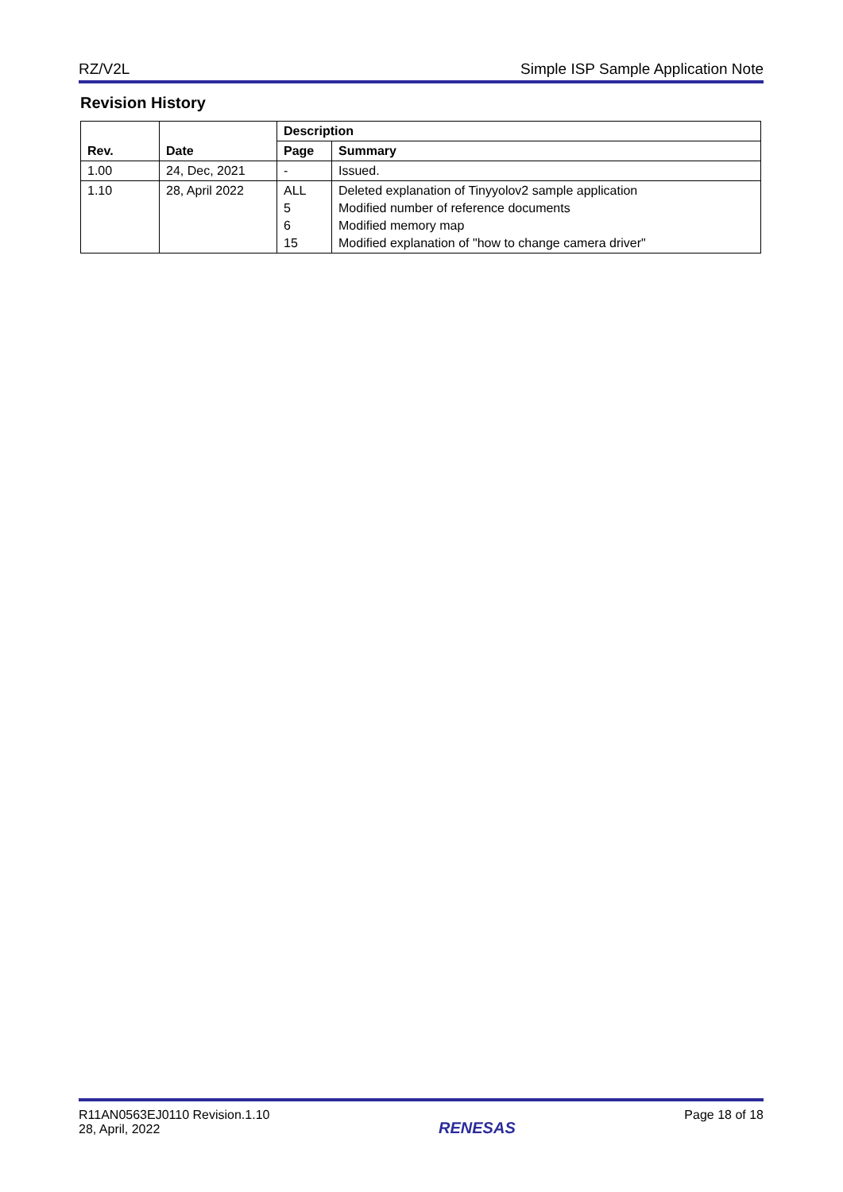RZ/V2L Simple ISP Sample Application Note
Revision History
| Rev. | Date | Description | |
| --- | --- | --- | --- |
| | | Page | Summary |
| 1.00 | 24, Dec, 2021 | - | Issued. |
| 1.10 | 28, April 2022 | ALL 5 6 15 | Deleted explanation of Tinyyolov2 sample application Modified number of reference documents Modified memory map Modified explanation of "how to change camera driver" |
R11AN0563EJ0110 Revision.1.10
28, April, 2022
RENESAS
Page 18 of 18